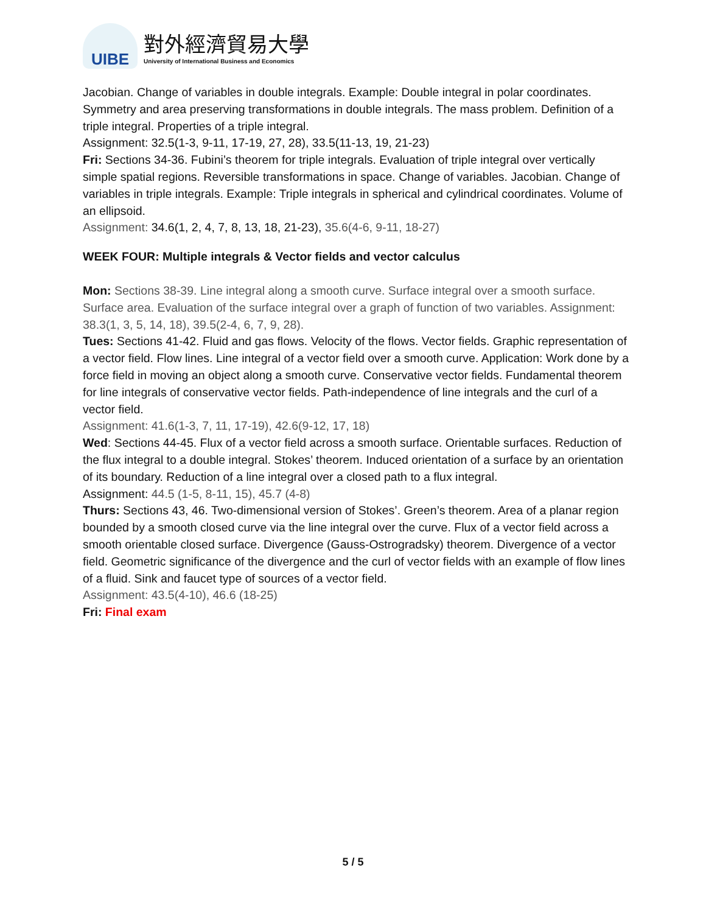UIBE
對外經濟貿易大學
University of International Business and Economics
Jacobian. Change of variables in double integrals. Example: Double integral in polar coordinates. Symmetry and area preserving transformations in double integrals. The mass problem. Definition of a triple integral. Properties of a triple integral.
Assignment: 32.5(1-3, 9-11, 17-19, 27, 28), 33.5(11-13, 19, 21-23)
Fri: Sections 34-36. Fubini’s theorem for triple integrals. Evaluation of triple integral over vertically simple spatial regions. Reversible transformations in space. Change of variables. Jacobian. Change of variables in triple integrals. Example: Triple integrals in spherical and cylindrical coordinates. Volume of an ellipsoid.
Assignment: 34.6(1, 2, 4, 7, 8, 13, 18, 21-23), 35.6(4-6, 9-11, 18-27)
WEEK FOUR: Multiple integrals & Vector fields and vector calculus
Mon: Sections 38-39. Line integral along a smooth curve. Surface integral over a smooth surface. Surface area. Evaluation of the surface integral over a graph of function of two variables. Assignment: 38.3(1, 3, 5, 14, 18), 39.5(2-4, 6, 7, 9, 28).
Tues: Sections 41-42. Fluid and gas flows. Velocity of the flows. Vector fields. Graphic representation of a vector field. Flow lines. Line integral of a vector field over a smooth curve. Application: Work done by a force field in moving an object along a smooth curve. Conservative vector fields. Fundamental theorem for line integrals of conservative vector fields. Path-independence of line integrals and the curl of a vector field.
Assignment: 41.6(1-3, 7, 11, 17-19), 42.6(9-12, 17, 18)
Wed: Sections 44-45. Flux of a vector field across a smooth surface. Orientable surfaces. Reduction of the flux integral to a double integral. Stokes’ theorem. Induced orientation of a surface by an orientation of its boundary. Reduction of a line integral over a closed path to a flux integral.
Assignment: 44.5 (1-5, 8-11, 15), 45.7 (4-8)
Thurs: Sections 43, 46. Two-dimensional version of Stokes’. Green’s theorem. Area of a planar region bounded by a smooth closed curve via the line integral over the curve. Flux of a vector field across a smooth orientable closed surface. Divergence (Gauss-Ostrogradsky) theorem. Divergence of a vector field. Geometric significance of the divergence and the curl of vector fields with an example of flow lines of a fluid. Sink and faucet type of sources of a vector field.
Assignment: 43.5(4-10), 46.6 (18-25)
Fri: Final exam
5 / 5